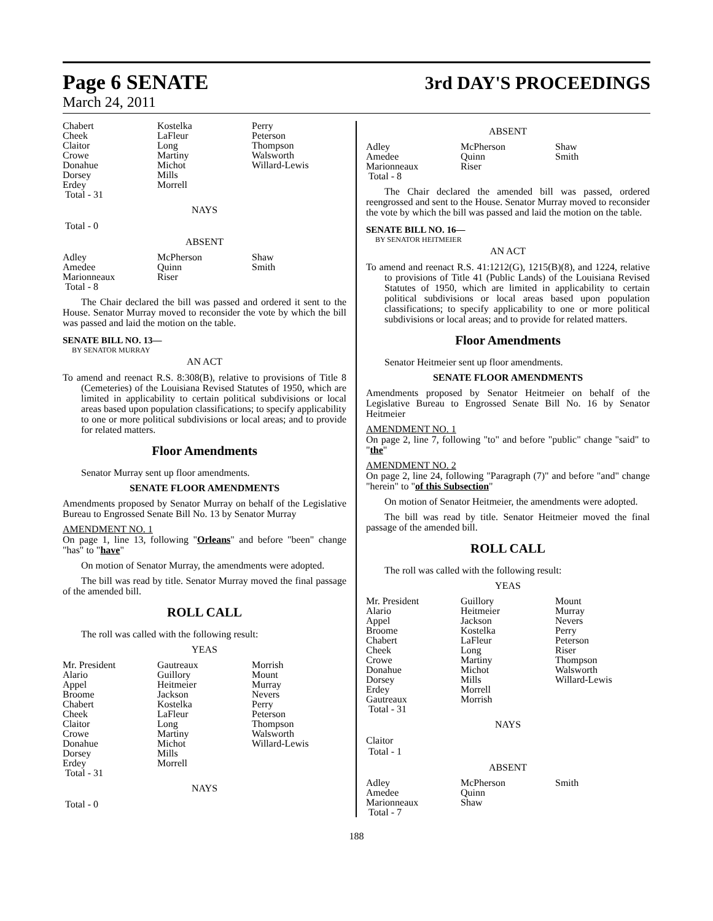Page 6 SENATE 3rd DAY'S PROCEEDINGS
March 24, 2011
| Chabert | Kostelka | Perry |
| Cheek | LaFleur | Peterson |
| Claitor | Long | Thompson |
| Crowe | Martiny | Walsworth |
| Donahue | Michot | Willard-Lewis |
| Dorsey | Mills | |
| Erdey | Morrell | |
| Total - 31 | | |
NAYS
Total - 0
ABSENT
| Adley | McPherson | Shaw |
| Amedee | Quinn | Smith |
| Marionneaux | Riser | |
| Total - 8 | | |
The Chair declared the bill was passed and ordered it sent to the House. Senator Murray moved to reconsider the vote by which the bill was passed and laid the motion on the table.
SENATE BILL NO. 13—
BY SENATOR MURRAY
AN ACT
To amend and reenact R.S. 8:308(B), relative to provisions of Title 8 (Cemeteries) of the Louisiana Revised Statutes of 1950, which are limited in applicability to certain political subdivisions or local areas based upon population classifications; to specify applicability to one or more political subdivisions or local areas; and to provide for related matters.
Floor Amendments
Senator Murray sent up floor amendments.
SENATE FLOOR AMENDMENTS
Amendments proposed by Senator Murray on behalf of the Legislative Bureau to Engrossed Senate Bill No. 13 by Senator Murray
AMENDMENT NO. 1
On page 1, line 13, following "Orleans" and before "been" change "has" to "have"
On motion of Senator Murray, the amendments were adopted.
The bill was read by title. Senator Murray moved the final passage of the amended bill.
ROLL CALL
The roll was called with the following result:
YEAS
| Mr. President | Gautreaux | Morrish |
| Alario | Guillory | Mount |
| Appel | Heitmeier | Murray |
| Broome | Jackson | Nevers |
| Chabert | Kostelka | Perry |
| Cheek | LaFleur | Peterson |
| Claitor | Long | Thompson |
| Crowe | Martiny | Walsworth |
| Donahue | Michot | Willard-Lewis |
| Dorsey | Mills | |
| Erdey | Morrell | |
| Total - 31 | | |
NAYS
Total - 0
ABSENT
| Adley | McPherson | Shaw |
| Amedee | Quinn | Smith |
| Marionneaux | Riser | |
| Total - 8 | | |
The Chair declared the amended bill was passed, ordered reengrossed and sent to the House. Senator Murray moved to reconsider the vote by which the bill was passed and laid the motion on the table.
SENATE BILL NO. 16—
BY SENATOR HEITMEIER
AN ACT
To amend and reenact R.S. 41:1212(G), 1215(B)(8), and 1224, relative to provisions of Title 41 (Public Lands) of the Louisiana Revised Statutes of 1950, which are limited in applicability to certain political subdivisions or local areas based upon population classifications; to specify applicability to one or more political subdivisions or local areas; and to provide for related matters.
Floor Amendments
Senator Heitmeier sent up floor amendments.
SENATE FLOOR AMENDMENTS
Amendments proposed by Senator Heitmeier on behalf of the Legislative Bureau to Engrossed Senate Bill No. 16 by Senator Heitmeier
AMENDMENT NO. 1
On page 2, line 7, following "to" and before "public" change "said" to "the"
AMENDMENT NO. 2
On page 2, line 24, following "Paragraph (7)" and before "and" change "herein" to "of this Subsection"
On motion of Senator Heitmeier, the amendments were adopted.
The bill was read by title. Senator Heitmeier moved the final passage of the amended bill.
ROLL CALL
The roll was called with the following result:
YEAS
| Mr. President | Guillory | Mount |
| Alario | Heitmeier | Murray |
| Appel | Jackson | Nevers |
| Broome | Kostelka | Perry |
| Chabert | LaFleur | Peterson |
| Cheek | Long | Riser |
| Crowe | Martiny | Thompson |
| Donahue | Michot | Walsworth |
| Dorsey | Mills | Willard-Lewis |
| Erdey | Morrell | |
| Gautreaux | Morrish | |
| Total - 31 | | |
NAYS
Claitor
Total - 1
ABSENT
| Adley | McPherson | Smith |
| Amedee | Quinn | |
| Marionneaux | Shaw | |
| Total - 7 | | |
188